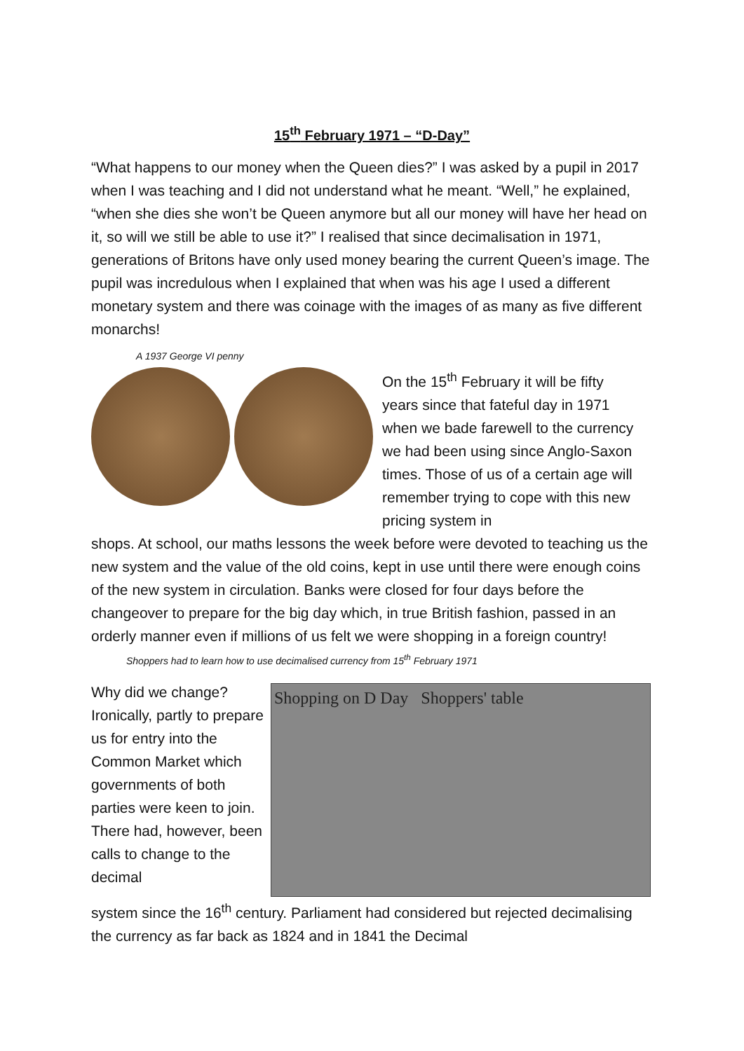15<sup>th</sup> February 1971 – “D-Day”
“What happens to our money when the Queen dies?” I was asked by a pupil in 2017 when I was teaching and I did not understand what he meant. “Well,” he explained, “when she dies she won’t be Queen anymore but all our money will have her head on it, so will we still be able to use it?” I realised that since decimalisation in 1971, generations of Britons have only used money bearing the current Queen’s image. The pupil was incredulous when I explained that when was his age I used a different monetary system and there was coinage with the images of as many as five different monarchs!
A 1937 George VI penny
On the 15<sup>th</sup> February it will be fifty years since that fateful day in 1971 when we bade farewell to the currency we had been using since Anglo-Saxon times. Those of us of a certain age will remember trying to cope with this new pricing system in
shops. At school, our maths lessons the week before were devoted to teaching us the new system and the value of the old coins, kept in use until there were enough coins of the new system in circulation. Banks were closed for four days before the changeover to prepare for the big day which, in true British fashion, passed in an orderly manner even if millions of us felt we were shopping in a foreign country! Shoppers had to learn how to use decimalised currency from 15<sup>th</sup> February 1971
Why did we change? Ironically, partly to prepare us for entry into the Common Market which governments of both parties were keen to join. There had, however, been calls to change to the decimal
Shopping on D Day Shoppers' table
system since the 16<sup>th</sup> century. Parliament had considered but rejected decimalising the currency as far back as 1824 and in 1841 the Decimal